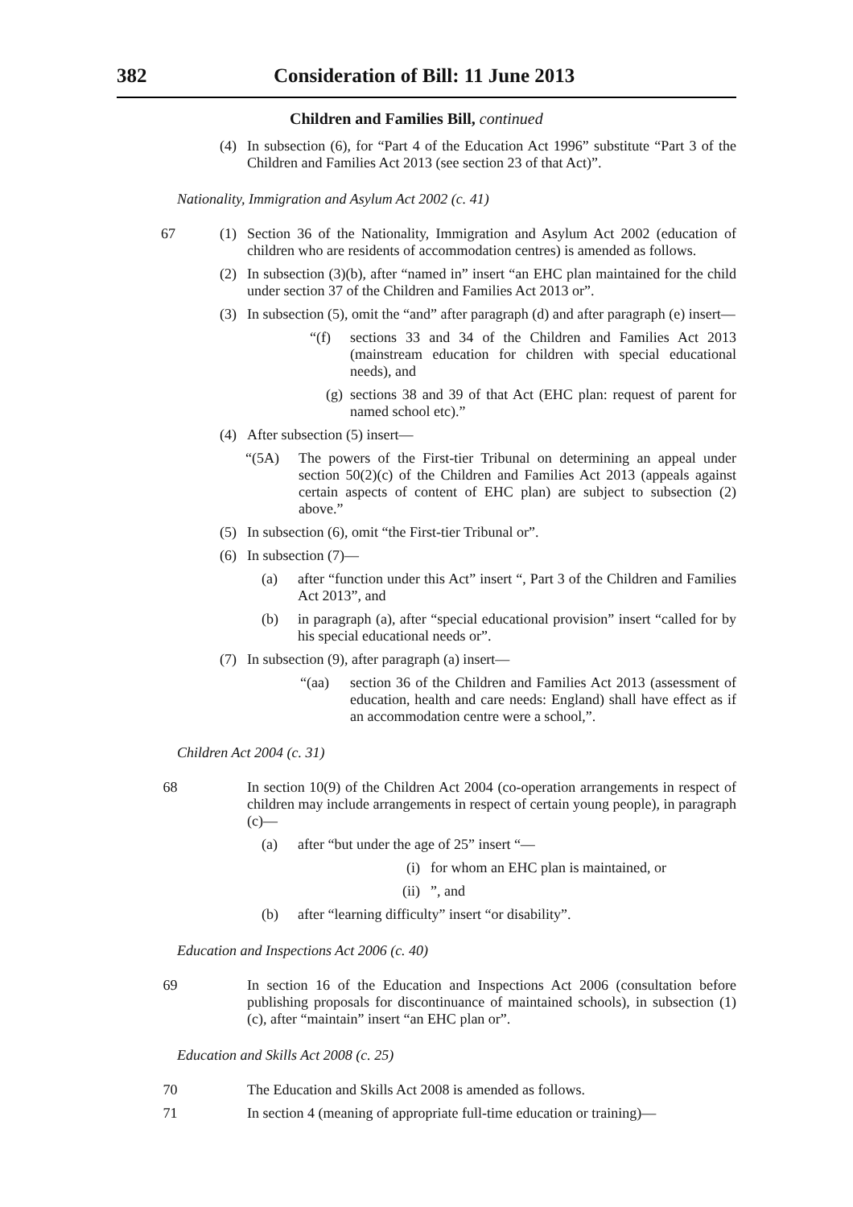382 Consideration of Bill: 11 June 2013
Children and Families Bill, continued
(4)
In subsection (6), for “Part 4 of the Education Act 1996” substitute “Part 3 of the Children and Families Act 2013 (see section 23 of that Act)”.
Nationality, Immigration and Asylum Act 2002 (c. 41)
67 (1)
Section 36 of the Nationality, Immigration and Asylum Act 2002 (education of children who are residents of accommodation centres) is amended as follows.
(2)
In subsection (3)(b), after “named in” insert “an EHC plan maintained for the child under section 37 of the Children and Families Act 2013 or”.
(3)
In subsection (5), omit the “and” after paragraph (d) and after paragraph (e) insert—
“(f)
sections 33 and 34 of the Children and Families Act 2013 (mainstream education for children with special educational needs), and
(g)
sections 38 and 39 of that Act (EHC plan: request of parent for named school etc).”
(4)
After subsection (5) insert—
“(5A)
The powers of the First-tier Tribunal on determining an appeal under section 50(2)(c) of the Children and Families Act 2013 (appeals against certain aspects of content of EHC plan) are subject to subsection (2) above.”
(5)
In subsection (6), omit “the First-tier Tribunal or”.
(6)
In subsection (7)—
(a)
after “function under this Act” insert “, Part 3 of the Children and Families Act 2013”, and
(b)
in paragraph (a), after “special educational provision” insert “called for by his special educational needs or”.
(7)
In subsection (9), after paragraph (a) insert—
“(aa)
section 36 of the Children and Families Act 2013 (assessment of education, health and care needs: England) shall have effect as if an accommodation centre were a school,”.
Children Act 2004 (c. 31)
68
In section 10(9) of the Children Act 2004 (co-operation arrangements in respect of children may include arrangements in respect of certain young people), in paragraph (c)—
(a)
after “but under the age of 25” insert “—
(i)
for whom an EHC plan is maintained, or
(ii)
”, and
(b)
after “learning difficulty” insert “or disability”.
Education and Inspections Act 2006 (c. 40)
69
In section 16 of the Education and Inspections Act 2006 (consultation before publishing proposals for discontinuance of maintained schools), in subsection (1)(c), after “maintain” insert “an EHC plan or”.
Education and Skills Act 2008 (c. 25)
70
The Education and Skills Act 2008 is amended as follows.
71
In section 4 (meaning of appropriate full-time education or training)—